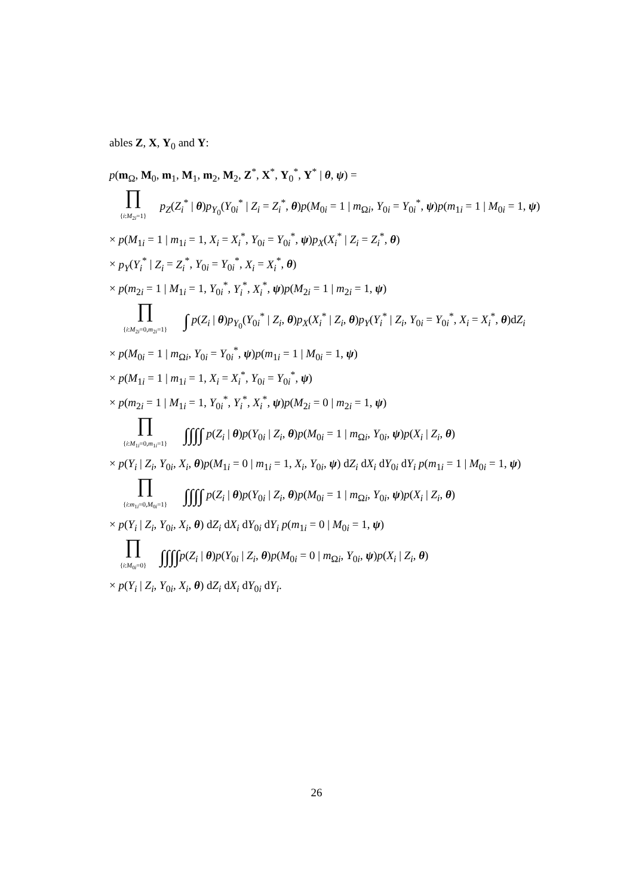ables Z, X, Y<sub>0</sub> and Y:
p(m<sub>Ω</sub>, M<sub>0</sub>, m<sub>1</sub>, M<sub>1</sub>, m<sub>2</sub>, M<sub>2</sub>, Z<sup>*</sup>, X<sup>*</sup>, Y<sub>0</sub><sup>*</sup>, Y<sup>*</sup> | θ, ψ) =
∏ {i:M<sub>2i</sub>=1} p<sub>Z</sub>(Z<sub>i</sub><sup>*</sup> | θ)p<sub>Y<sub>0</sub></sub>(Y<sub>0i</sub><sup>*</sup> | Z<sub>i</sub> = Z<sub>i</sub><sup>*</sup>, θ)p(M<sub>0i</sub> = 1 | m<sub>Ωi</sub>, Y<sub>0i</sub> = Y<sub>0i</sub><sup>*</sup>, ψ)p(m<sub>1i</sub> = 1 | M<sub>0i</sub> = 1, ψ)
× p(M<sub>1i</sub> = 1 | m<sub>1i</sub> = 1, X<sub>i</sub> = X<sub>i</sub><sup>*</sup>, Y<sub>0i</sub> = Y<sub>0i</sub><sup>*</sup>, ψ)p<sub>X</sub>(X<sub>i</sub><sup>*</sup> | Z<sub>i</sub> = Z<sub>i</sub><sup>*</sup>, θ)
× p<sub>Y</sub>(Y<sub>i</sub><sup>*</sup> | Z<sub>i</sub> = Z<sub>i</sub><sup>*</sup>, Y<sub>0i</sub> = Y<sub>0i</sub><sup>*</sup>, X<sub>i</sub> = X<sub>i</sub><sup>*</sup>, θ)
× p(m<sub>2i</sub> = 1 | M<sub>1i</sub> = 1, Y<sub>0i</sub><sup>*</sup>, Y<sub>i</sub><sup>*</sup>, X<sub>i</sub><sup>*</sup>, ψ)p(M<sub>2i</sub> = 1 | m<sub>2i</sub> = 1, ψ)
∏ {i:M<sub>2i</sub>=0,m<sub>2i</sub>=1} ∫ p(Z<sub>i</sub> | θ)p<sub>Y<sub>0</sub></sub>(Y<sub>0i</sub><sup>*</sup> | Z<sub>i</sub>, θ)p<sub>X</sub>(X<sub>i</sub><sup>*</sup> | Z<sub>i</sub>, θ)p<sub>Y</sub>(Y<sub>i</sub><sup>*</sup> | Z<sub>i</sub>, Y<sub>0i</sub> = Y<sub>0i</sub><sup>*</sup>, X<sub>i</sub> = X<sub>i</sub><sup>*</sup>, θ)dZ<sub>i</sub>
× p(M<sub>0i</sub> = 1 | m<sub>Ωi</sub>, Y<sub>0i</sub> = Y<sub>0i</sub><sup>*</sup>, ψ)p(m<sub>1i</sub> = 1 | M<sub>0i</sub> = 1, ψ)
× p(M<sub>1i</sub> = 1 | m<sub>1i</sub> = 1, X<sub>i</sub> = X<sub>i</sub><sup>*</sup>, Y<sub>0i</sub> = Y<sub>0i</sub><sup>*</sup>, ψ)
× p(m<sub>2i</sub> = 1 | M<sub>1i</sub> = 1, Y<sub>0i</sub><sup>*</sup>, Y<sub>i</sub><sup>*</sup>, X<sub>i</sub><sup>*</sup>, ψ)p(M<sub>2i</sub> = 0 | m<sub>2i</sub> = 1, ψ)
∏ {i:M<sub>1i</sub>=0,m<sub>1i</sub>=1} ∫∫∫∫ p(Z<sub>i</sub> | θ)p(Y<sub>0i</sub> | Z<sub>i</sub>, θ)p(M<sub>0i</sub> = 1 | m<sub>Ωi</sub>, Y<sub>0i</sub>, ψ)p(X<sub>i</sub> | Z<sub>i</sub>, θ)
× p(Y<sub>i</sub> | Z<sub>i</sub>, Y<sub>0i</sub>, X<sub>i</sub>, θ)p(M<sub>1i</sub> = 0 | m<sub>1i</sub> = 1, X<sub>i</sub>, Y<sub>0i</sub>, ψ) dZ<sub>i</sub> dX<sub>i</sub> dY<sub>0i</sub> dY<sub>i</sub> p(m<sub>1i</sub> = 1 | M<sub>0i</sub> = 1, ψ)
∏ {i:m<sub>1i</sub>=0,M<sub>0i</sub>=1} ∫∫∫∫ p(Z<sub>i</sub> | θ)p(Y<sub>0i</sub> | Z<sub>i</sub>, θ)p(M<sub>0i</sub> = 1 | m<sub>Ωi</sub>, Y<sub>0i</sub>, ψ)p(X<sub>i</sub> | Z<sub>i</sub>, θ)
× p(Y<sub>i</sub> | Z<sub>i</sub>, Y<sub>0i</sub>, X<sub>i</sub>, θ) dZ<sub>i</sub> dX<sub>i</sub> dY<sub>0i</sub> dY<sub>i</sub> p(m<sub>1i</sub> = 0 | M<sub>0i</sub> = 1, ψ)
∏ {i:M<sub>0i</sub>=0} ∫∫∫∫p(Z<sub>i</sub> | θ)p(Y<sub>0i</sub> | Z<sub>i</sub>, θ)p(M<sub>0i</sub> = 0 | m<sub>Ωi</sub>, Y<sub>0i</sub>, ψ)p(X<sub>i</sub> | Z<sub>i</sub>, θ)
× p(Y<sub>i</sub> | Z<sub>i</sub>, Y<sub>0i</sub>, X<sub>i</sub>, θ) dZ<sub>i</sub> dX<sub>i</sub> dY<sub>0i</sub> dY<sub>i</sub>.
26